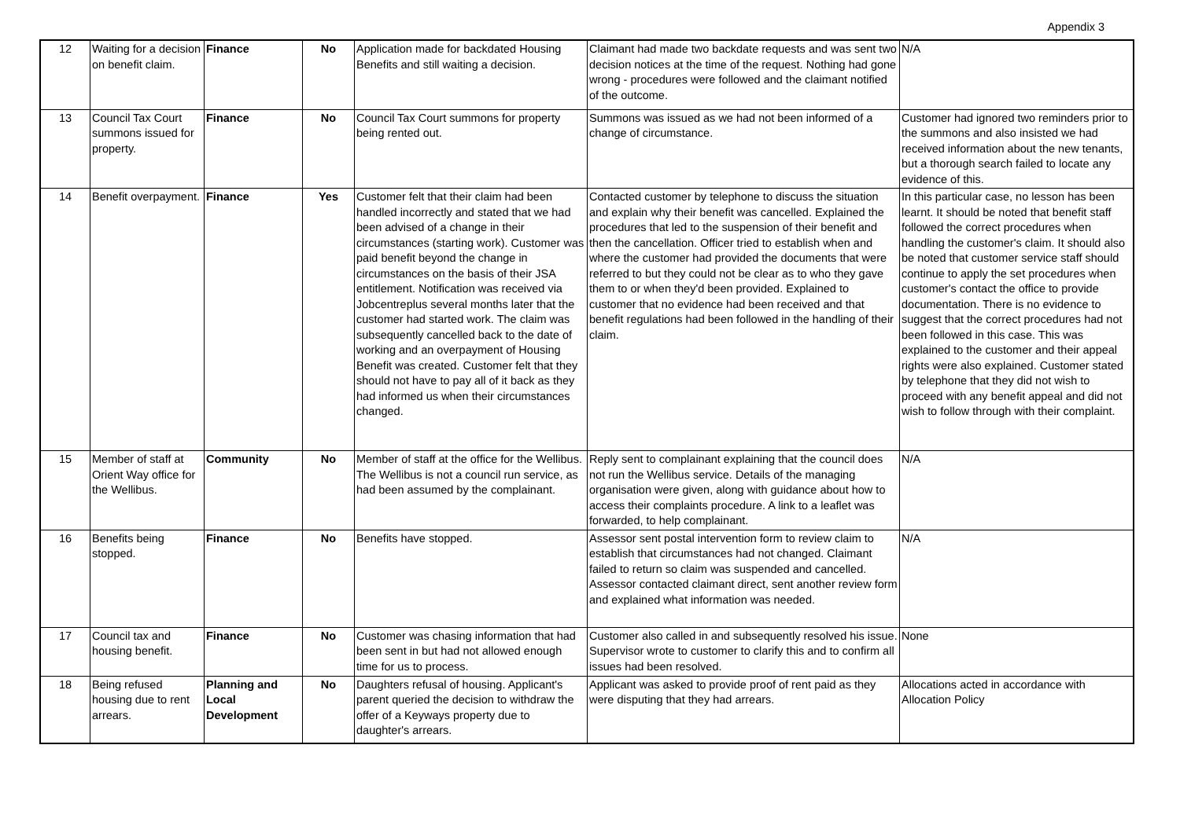Appendix 3
| 12 | Waiting for a decision on benefit claim. | Finance | No | Application made for backdated Housing Benefits and still waiting a decision. | Claimant had made two backdate requests and was sent two decision notices at the time of the request. Nothing had gone wrong - procedures were followed and the claimant notified of the outcome. | N/A |
| 13 | Council Tax Court summons issued for property. | Finance | No | Council Tax Court summons for property being rented out. | Summons was issued as we had not been informed of a change of circumstance. | Customer had ignored two reminders prior to the summons and also insisted we had received information about the new tenants, but a thorough search failed to locate any evidence of this. |
| 14 | Benefit overpayment. | Finance | Yes | Customer felt that their claim had been handled incorrectly and stated that we had been advised of a change in their circumstances (starting work). Customer was paid benefit beyond the change in circumstances on the basis of their JSA entitlement. Notification was received via Jobcentreplus several months later that the customer had started work. The claim was subsequently cancelled back to the date of working and an overpayment of Housing Benefit was created. Customer felt that they should not have to pay all of it back as they had informed us when their circumstances changed. | Contacted customer by telephone to discuss the situation and explain why their benefit was cancelled. Explained the procedures that led to the suspension of their benefit and then the cancellation. Officer tried to establish when and where the customer had provided the documents that were referred to but they could not be clear as to who they gave them to or when they'd been provided. Explained to customer that no evidence had been received and that benefit regulations had been followed in the handling of their claim. | In this particular case, no lesson has been learnt. It should be noted that benefit staff followed the correct procedures when handling the customer's claim. It should also be noted that customer service staff should continue to apply the set procedures when customer's contact the office to provide documentation. There is no evidence to suggest that the correct procedures had not been followed in this case. This was explained to the customer and their appeal rights were also explained. Customer stated by telephone that they did not wish to proceed with any benefit appeal and did not wish to follow through with their complaint. |
| 15 | Member of staff at Orient Way office for the Wellibus. | Community | No | Member of staff at the office for the Wellibus. The Wellibus is not a council run service, as had been assumed by the complainant. | Reply sent to complainant explaining that the council does not run the Wellibus service. Details of the managing organisation were given, along with guidance about how to access their complaints procedure. A link to a leaflet was forwarded, to help complainant. | N/A |
| 16 | Benefits being stopped. | Finance | No | Benefits have stopped. | Assessor sent postal intervention form to review claim to establish that circumstances had not changed. Claimant failed to return so claim was suspended and cancelled. Assessor contacted claimant direct, sent another review form and explained what information was needed. | N/A |
| 17 | Council tax and housing benefit. | Finance | No | Customer was chasing information that had been sent in but had not allowed enough time for us to process. | Customer also called in and subsequently resolved his issue. Supervisor wrote to customer to clarify this and to confirm all issues had been resolved. | None |
| 18 | Being refused housing due to rent arrears. | Planning and Local Development | No | Daughters refusal of housing. Applicant's parent queried the decision to withdraw the offer of a Keyways property due to daughter's arrears. | Applicant was asked to provide proof of rent paid as they were disputing that they had arrears. | Allocations acted in accordance with Allocation Policy |